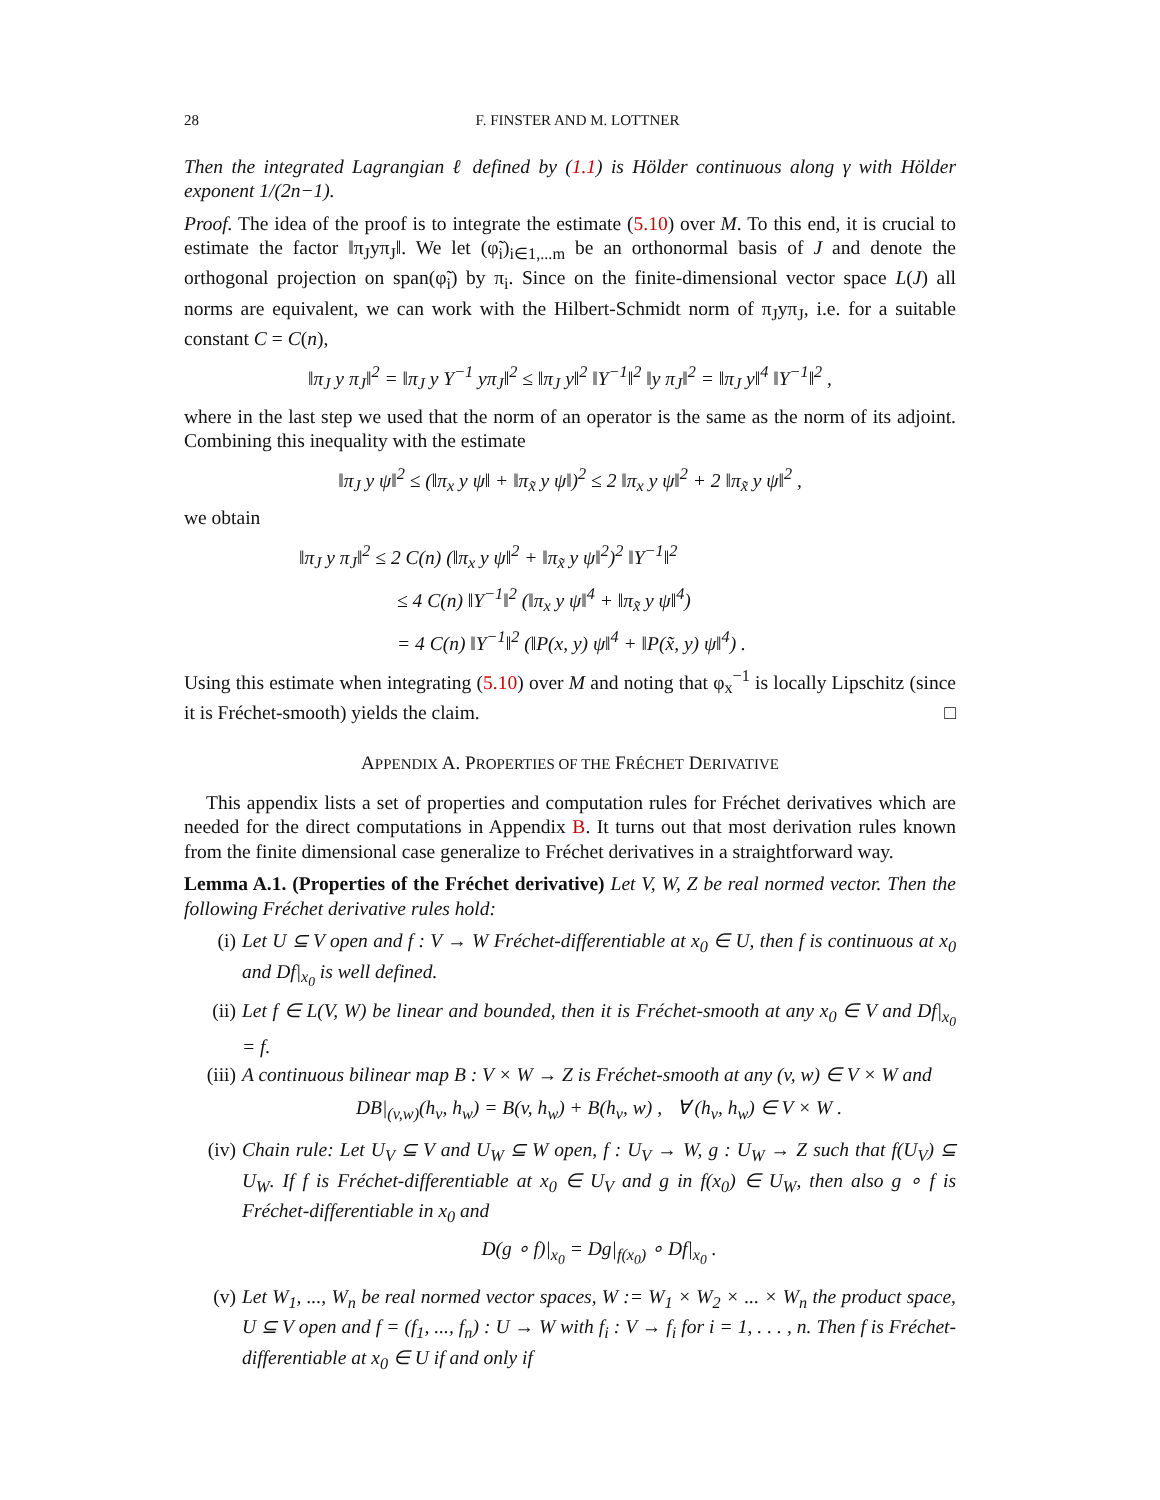28 F. FINSTER AND M. LOTTNER
Then the integrated Lagrangian ℓ defined by (1.1) is Hölder continuous along γ with Hölder exponent 1/(2n−1).
Proof. The idea of the proof is to integrate the estimate (5.10) over M. To this end, it is crucial to estimate the factor ‖π<sub>J</sub>yπ<sub>J</sub>‖. We let (φ̃<sub>i</sub>)<sub>i∈1,...m</sub> be an orthonormal basis of J and denote the orthogonal projection on span(φ̃<sub>i</sub>) by π<sub>i</sub>. Since on the finite-dimensional vector space L(J) all norms are equivalent, we can work with the Hilbert-Schmidt norm of π<sub>J</sub>yπ<sub>J</sub>, i.e. for a suitable constant C = C(n),
‖π<sub>J</sub> y π<sub>J</sub>‖<sup>2</sup> = ‖π<sub>J</sub> y Y<sup>−1</sup> yπ<sub>J</sub>‖<sup>2</sup> ≤ ‖π<sub>J</sub> y‖<sup>2</sup> ‖Y<sup>−1</sup>‖<sup>2</sup> ‖y π<sub>J</sub>‖<sup>2</sup> = ‖π<sub>J</sub> y‖<sup>4</sup> ‖Y<sup>−1</sup>‖<sup>2</sup> ,
where in the last step we used that the norm of an operator is the same as the norm of its adjoint. Combining this inequality with the estimate
‖π<sub>J</sub> y ψ‖<sup>2</sup> ≤ (‖π<sub>x</sub> y ψ‖ + ‖π<sub>x̃</sub> y ψ‖)<sup>2</sup> ≤ 2 ‖π<sub>x</sub> y ψ‖<sup>2</sup> + 2 ‖π<sub>x̃</sub> y ψ‖<sup>2</sup> ,
we obtain
‖π<sub>J</sub> y π<sub>J</sub>‖<sup>2</sup> ≤ 2 C(n) (‖π<sub>x</sub> y ψ‖<sup>2</sup> + ‖π<sub>x̃</sub> y ψ‖<sup>2</sup>)<sup>2</sup> ‖Y<sup>−1</sup>‖<sup>2</sup>
≤ 4 C(n) ‖Y<sup>−1</sup>‖<sup>2</sup> (‖π<sub>x</sub> y ψ‖<sup>4</sup> + ‖π<sub>x̃</sub> y ψ‖<sup>4</sup>)
= 4 C(n) ‖Y<sup>−1</sup>‖<sup>2</sup> (‖P(x, y) ψ‖<sup>4</sup> + ‖P(x̃, y) ψ‖<sup>4</sup>) .
Using this estimate when integrating (5.10) over M and noting that φ<sub>x</sub><sup>−1</sup> is locally Lipschitz (since it is Fréchet-smooth) yields the claim. □
APPENDIX A. PROPERTIES OF THE FRÉCHET DERIVATIVE
This appendix lists a set of properties and computation rules for Fréchet derivatives which are needed for the direct computations in Appendix B. It turns out that most derivation rules known from the finite dimensional case generalize to Fréchet derivatives in a straightforward way.
Lemma A.1. (Properties of the Fréchet derivative) Let V, W, Z be real normed vector. Then the following Fréchet derivative rules hold:
(i) Let U ⊆ V open and f : V → W Fréchet-differentiable at x<sub>0</sub> ∈ U, then f is continuous at x<sub>0</sub> and Df|<sub>x<sub>0</sub></sub> is well defined.
(ii) Let f ∈ L(V, W) be linear and bounded, then it is Fréchet-smooth at any x<sub>0</sub> ∈ V and Df|<sub>x<sub>0</sub></sub> = f.
(iii) A continuous bilinear map B : V × W → Z is Fréchet-smooth at any (v, w) ∈ V × W and
DB|<sub>(v,w)</sub>(h<sub>v</sub>, h<sub>w</sub>) = B(v, h<sub>w</sub>) + B(h<sub>v</sub>, w) , ∀ (h<sub>v</sub>, h<sub>w</sub>) ∈ V × W .
(iv) Chain rule: Let U<sub>V</sub> ⊆ V and U<sub>W</sub> ⊆ W open, f : U<sub>V</sub> → W, g : U<sub>W</sub> → Z such that f(U<sub>V</sub>) ⊆ U<sub>W</sub>. If f is Fréchet-differentiable at x<sub>0</sub> ∈ U<sub>V</sub> and g in f(x<sub>0</sub>) ∈ U<sub>W</sub>, then also g ∘ f is Fréchet-differentiable in x<sub>0</sub> and
D(g ∘ f)|<sub>x<sub>0</sub></sub> = Dg|<sub>f(x<sub>0</sub>)</sub> ∘ Df|<sub>x<sub>0</sub></sub> .
(v) Let W<sub>1</sub>, ..., W<sub>n</sub> be real normed vector spaces, W := W<sub>1</sub> × W<sub>2</sub> × ... × W<sub>n</sub> the product space, U ⊆ V open and f = (f<sub>1</sub>, ..., f<sub>n</sub>) : U → W with f<sub>i</sub> : V → f<sub>i</sub> for i = 1, . . . , n. Then f is Fréchet-differentiable at x<sub>0</sub> ∈ U if and only if